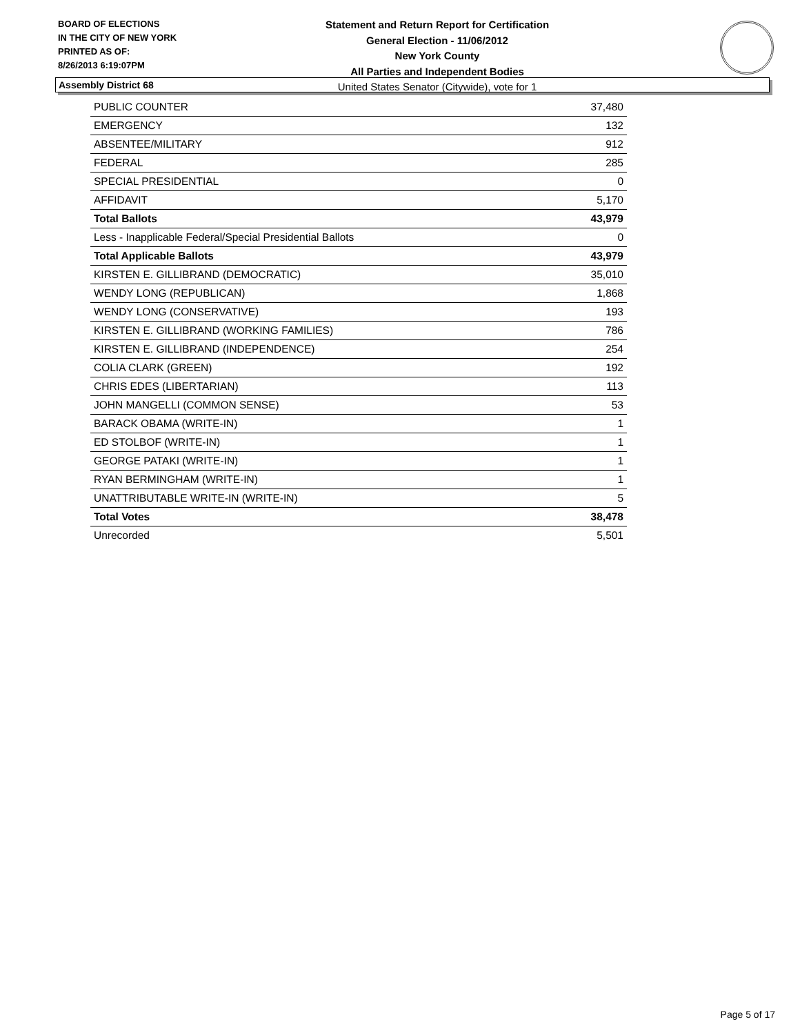BOARD OF ELECTIONS
IN THE CITY OF NEW YORK
PRINTED AS OF:
8/26/2013 6:19:07PM
Statement and Return Report for Certification
General Election - 11/06/2012
New York County
All Parties and Independent Bodies
United States Senator (Citywide), vote for 1
Assembly District 68
| PUBLIC COUNTER | 37,480 |
| EMERGENCY | 132 |
| ABSENTEE/MILITARY | 912 |
| FEDERAL | 285 |
| SPECIAL PRESIDENTIAL | 0 |
| AFFIDAVIT | 5,170 |
| Total Ballots | 43,979 |
| Less - Inapplicable Federal/Special Presidential Ballots | 0 |
| Total Applicable Ballots | 43,979 |
| KIRSTEN E. GILLIBRAND (DEMOCRATIC) | 35,010 |
| WENDY LONG (REPUBLICAN) | 1,868 |
| WENDY LONG (CONSERVATIVE) | 193 |
| KIRSTEN E. GILLIBRAND (WORKING FAMILIES) | 786 |
| KIRSTEN E. GILLIBRAND (INDEPENDENCE) | 254 |
| COLIA CLARK (GREEN) | 192 |
| CHRIS EDES (LIBERTARIAN) | 113 |
| JOHN MANGELLI (COMMON SENSE) | 53 |
| BARACK OBAMA (WRITE-IN) | 1 |
| ED STOLBOF (WRITE-IN) | 1 |
| GEORGE PATAKI (WRITE-IN) | 1 |
| RYAN BERMINGHAM (WRITE-IN) | 1 |
| UNATTRIBUTABLE WRITE-IN (WRITE-IN) | 5 |
| Total Votes | 38,478 |
| Unrecorded | 5,501 |
Page 5 of 17